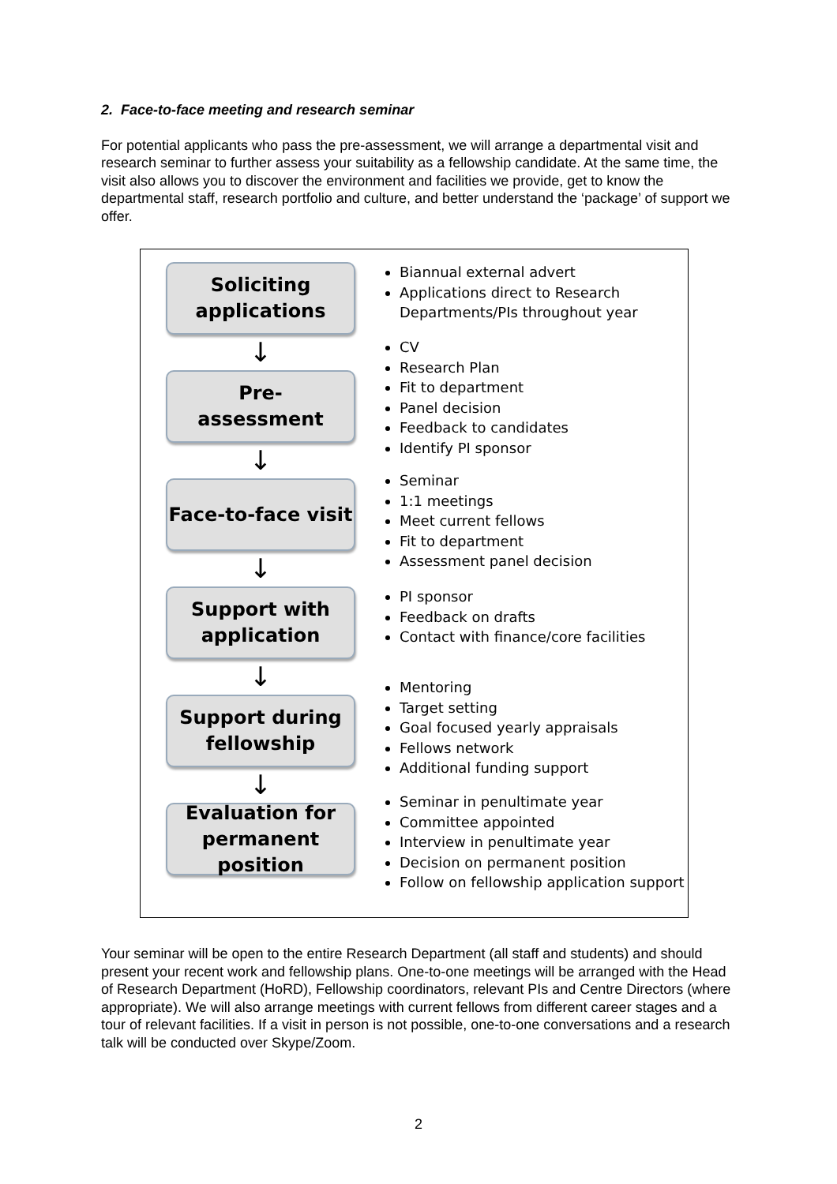2. Face-to-face meeting and research seminar
For potential applicants who pass the pre-assessment, we will arrange a departmental visit and research seminar to further assess your suitability as a fellowship candidate. At the same time, the visit also allows you to discover the environment and facilities we provide, get to know the departmental staff, research portfolio and culture, and better understand the ‘package’ of support we offer.
Soliciting
applications
↓
Biannual external advert
Applications direct to Research Departments/PIs throughout year
Pre-
assessment
↓
CV
Research Plan
Fit to department
Panel decision
Feedback to candidates
Identify PI sponsor
Face-to-face visit
↓
Seminar
1:1 meetings
Meet current fellows
Fit to department
Assessment panel decision
Support with
application
↓
PI sponsor
Feedback on drafts
Contact with finance/core facilities
Support during
fellowship
↓
Mentoring
Target setting
Goal focused yearly appraisals
Fellows network
Additional funding support
Evaluation for
permanent position
Seminar in penultimate year
Committee appointed
Interview in penultimate year
Decision on permanent position
Follow on fellowship application support
Your seminar will be open to the entire Research Department (all staff and students) and should present your recent work and fellowship plans. One-to-one meetings will be arranged with the Head of Research Department (HoRD), Fellowship coordinators, relevant PIs and Centre Directors (where appropriate). We will also arrange meetings with current fellows from different career stages and a tour of relevant facilities. If a visit in person is not possible, one-to-one conversations and a research talk will be conducted over Skype/Zoom.
2